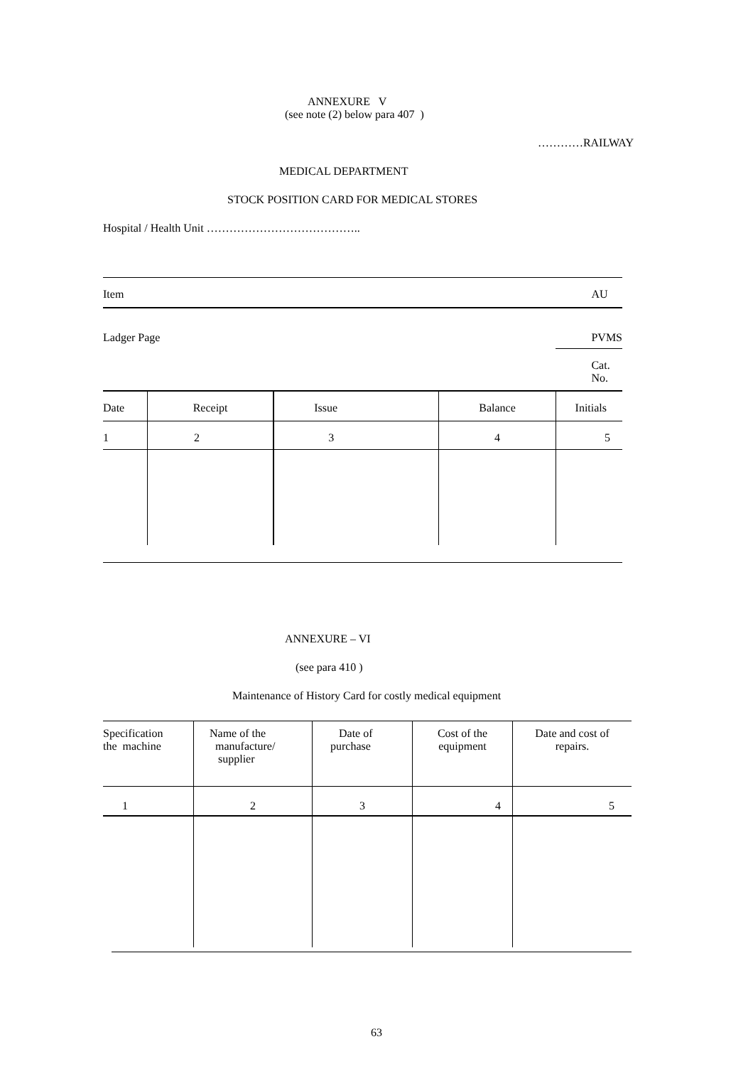ANNEXURE V
(see note (2) below para 407 )
…………RAILWAY
MEDICAL DEPARTMENT
STOCK POSITION CARD FOR MEDICAL STORES
Hospital / Health Unit …………………………………..
| Item | | | | AU |
| Ladger Page | | | | PVMS |
| | | | | Cat. No. |
| Date | Receipt | Issue | Balance | Initials |
| 1 | 2 | 3 | 4 | 5 |
ANNEXURE – VI
(see para 410 )
Maintenance of History Card for costly medical equipment
| Specification the machine | Name of the manufacture/ supplier | Date of purchase | Cost of the equipment | Date and cost of repairs. |
| 1 | 2 | 3 | 4 | 5 |
63